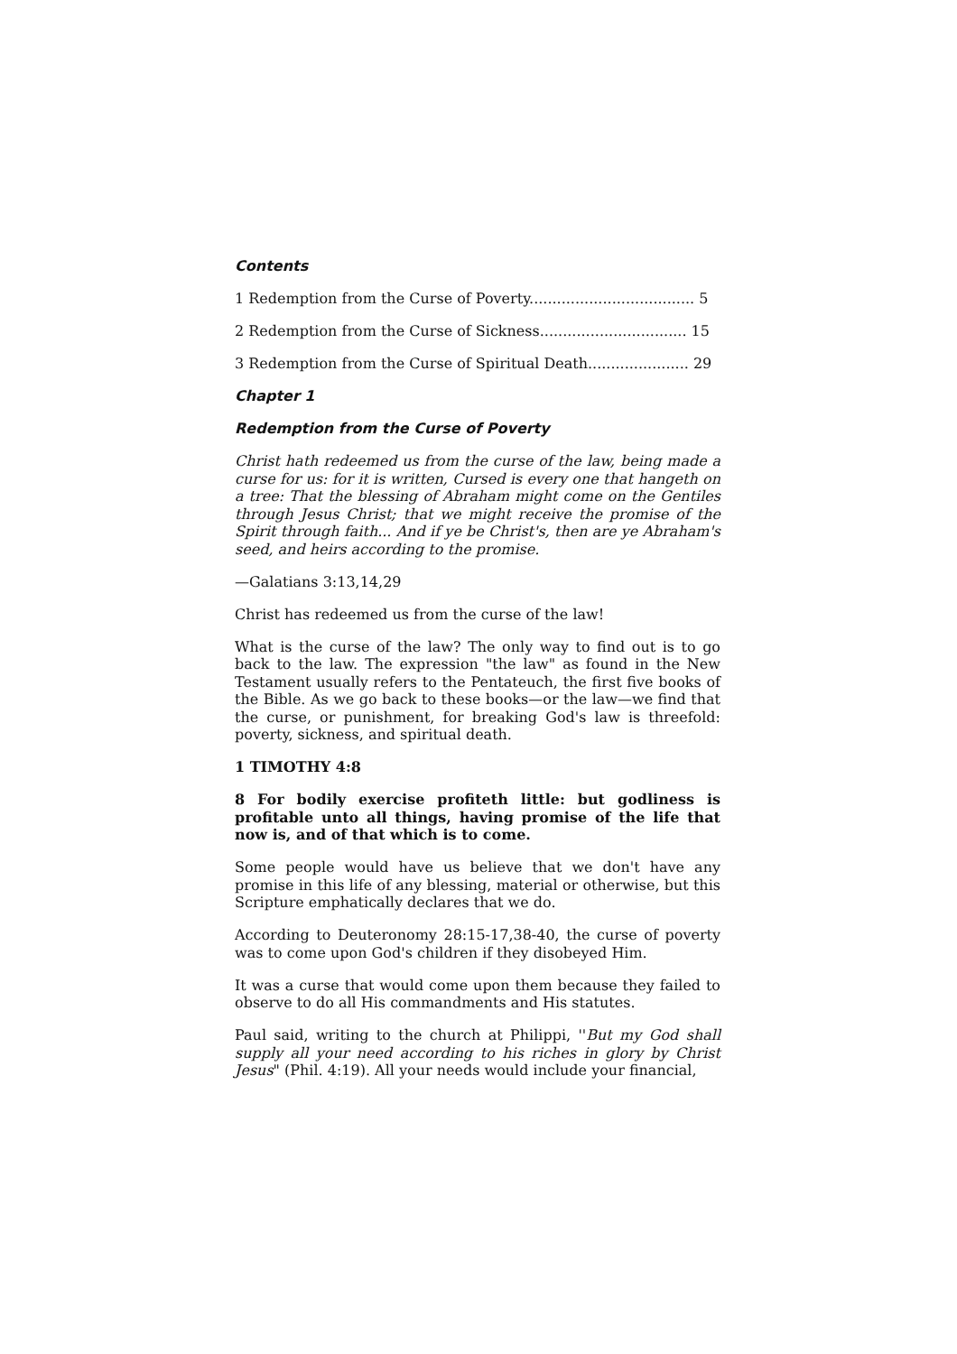Contents
1 Redemption from the Curse of Poverty.................................... 5
2 Redemption from the Curse of Sickness................................ 15
3 Redemption from the Curse of Spiritual Death...................... 29
Chapter 1
Redemption from the Curse of Poverty
Christ hath redeemed us from the curse of the law, being made a curse for us: for it is written, Cursed is every one that hangeth on a tree: That the blessing of Abraham might come on the Gentiles through Jesus Christ; that we might receive the promise of the Spirit through faith... And if ye be Christ's, then are ye Abraham's seed, and heirs according to the promise.
—Galatians 3:13,14,29
Christ has redeemed us from the curse of the law!
What is the curse of the law? The only way to find out is to go back to the law. The expression "the law" as found in the New Testament usually refers to the Pentateuch, the first five books of the Bible. As we go back to these books—or the law—we find that the curse, or punishment, for breaking God's law is threefold: poverty, sickness, and spiritual death.
1 TIMOTHY 4:8
8 For bodily exercise profiteth little: but godliness is profitable unto all things, having promise of the life that now is, and of that which is to come.
Some people would have us believe that we don't have any promise in this life of any blessing, material or otherwise, but this Scripture emphatically declares that we do.
According to Deuteronomy 28:15-17,38-40, the curse of poverty was to come upon God's children if they disobeyed Him.
It was a curse that would come upon them because they failed to observe to do all His commandments and His statutes.
Paul said, writing to the church at Philippi, ''But my God shall supply all your need according to his riches in glory by Christ Jesus" (Phil. 4:19). All your needs would include your financial,